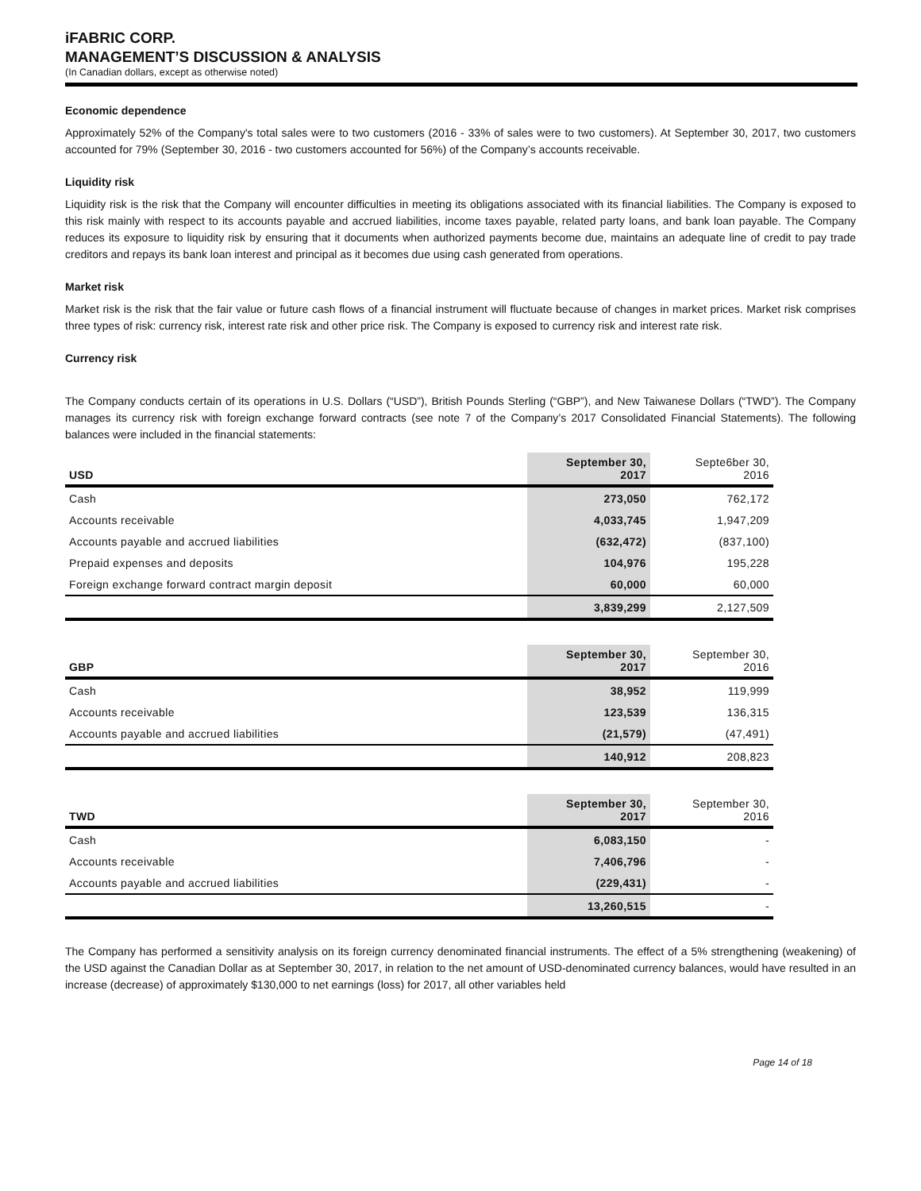iFABRIC CORP.
MANAGEMENT’S DISCUSSION & ANALYSIS
(In Canadian dollars, except as otherwise noted)
Economic dependence
Approximately 52% of the Company's total sales were to two customers (2016 - 33% of sales were to two customers). At September 30, 2017, two customers accounted for 79% (September 30, 2016 - two customers accounted for 56%) of the Company’s accounts receivable.
Liquidity risk
Liquidity risk is the risk that the Company will encounter difficulties in meeting its obligations associated with its financial liabilities. The Company is exposed to this risk mainly with respect to its accounts payable and accrued liabilities, income taxes payable, related party loans, and bank loan payable. The Company reduces its exposure to liquidity risk by ensuring that it documents when authorized payments become due, maintains an adequate line of credit to pay trade creditors and repays its bank loan interest and principal as it becomes due using cash generated from operations.
Market risk
Market risk is the risk that the fair value or future cash flows of a financial instrument will fluctuate because of changes in market prices. Market risk comprises three types of risk: currency risk, interest rate risk and other price risk. The Company is exposed to currency risk and interest rate risk.
Currency risk
The Company conducts certain of its operations in U.S. Dollars (“USD”), British Pounds Sterling (“GBP”), and New Taiwanese Dollars (“TWD”). The Company manages its currency risk with foreign exchange forward contracts (see note 7 of the Company’s 2017 Consolidated Financial Statements). The following balances were included in the financial statements:
| USD | September 30, 2017 | Septe6ber 30, 2016 |
| --- | --- | --- |
| Cash | 273,050 | 762,172 |
| Accounts receivable | 4,033,745 | 1,947,209 |
| Accounts payable and accrued liabilities | (632,472) | (837,100) |
| Prepaid expenses and deposits | 104,976 | 195,228 |
| Foreign exchange forward contract margin deposit | 60,000 | 60,000 |
| | 3,839,299 | 2,127,509 |
| GBP | September 30, 2017 | September 30, 2016 |
| --- | --- | --- |
| Cash | 38,952 | 119,999 |
| Accounts receivable | 123,539 | 136,315 |
| Accounts payable and accrued liabilities | (21,579) | (47,491) |
| | 140,912 | 208,823 |
| TWD | September 30, 2017 | September 30, 2016 |
| --- | --- | --- |
| Cash | 6,083,150 | - |
| Accounts receivable | 7,406,796 | - |
| Accounts payable and accrued liabilities | (229,431) | - |
| | 13,260,515 | - |
The Company has performed a sensitivity analysis on its foreign currency denominated financial instruments. The effect of a 5% strengthening (weakening) of the USD against the Canadian Dollar as at September 30, 2017, in relation to the net amount of USD-denominated currency balances, would have resulted in an increase (decrease) of approximately $130,000 to net earnings (loss) for 2017, all other variables held
Page 14 of 18